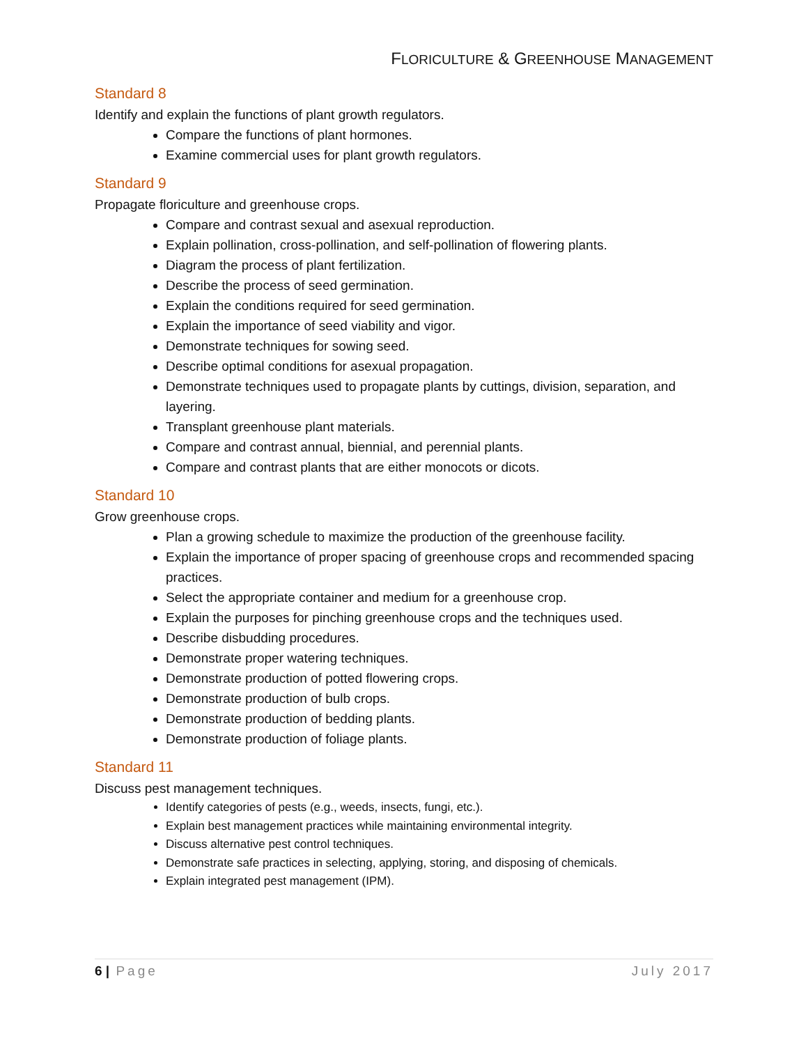FLORICULTURE & GREENHOUSE MANAGEMENT
Standard 8
Identify and explain the functions of plant growth regulators.
Compare the functions of plant hormones.
Examine commercial uses for plant growth regulators.
Standard 9
Propagate floriculture and greenhouse crops.
Compare and contrast sexual and asexual reproduction.
Explain pollination, cross-pollination, and self-pollination of flowering plants.
Diagram the process of plant fertilization.
Describe the process of seed germination.
Explain the conditions required for seed germination.
Explain the importance of seed viability and vigor.
Demonstrate techniques for sowing seed.
Describe optimal conditions for asexual propagation.
Demonstrate techniques used to propagate plants by cuttings, division, separation, and layering.
Transplant greenhouse plant materials.
Compare and contrast annual, biennial, and perennial plants.
Compare and contrast plants that are either monocots or dicots.
Standard 10
Grow greenhouse crops.
Plan a growing schedule to maximize the production of the greenhouse facility.
Explain the importance of proper spacing of greenhouse crops and recommended spacing practices.
Select the appropriate container and medium for a greenhouse crop.
Explain the purposes for pinching greenhouse crops and the techniques used.
Describe disbudding procedures.
Demonstrate proper watering techniques.
Demonstrate production of potted flowering crops.
Demonstrate production of bulb crops.
Demonstrate production of bedding plants.
Demonstrate production of foliage plants.
Standard 11
Discuss pest management techniques.
Identify categories of pests (e.g., weeds, insects, fungi, etc.).
Explain best management practices while maintaining environmental integrity.
Discuss alternative pest control techniques.
Demonstrate safe practices in selecting, applying, storing, and disposing of chemicals.
Explain integrated pest management (IPM).
6 | Page July 2017